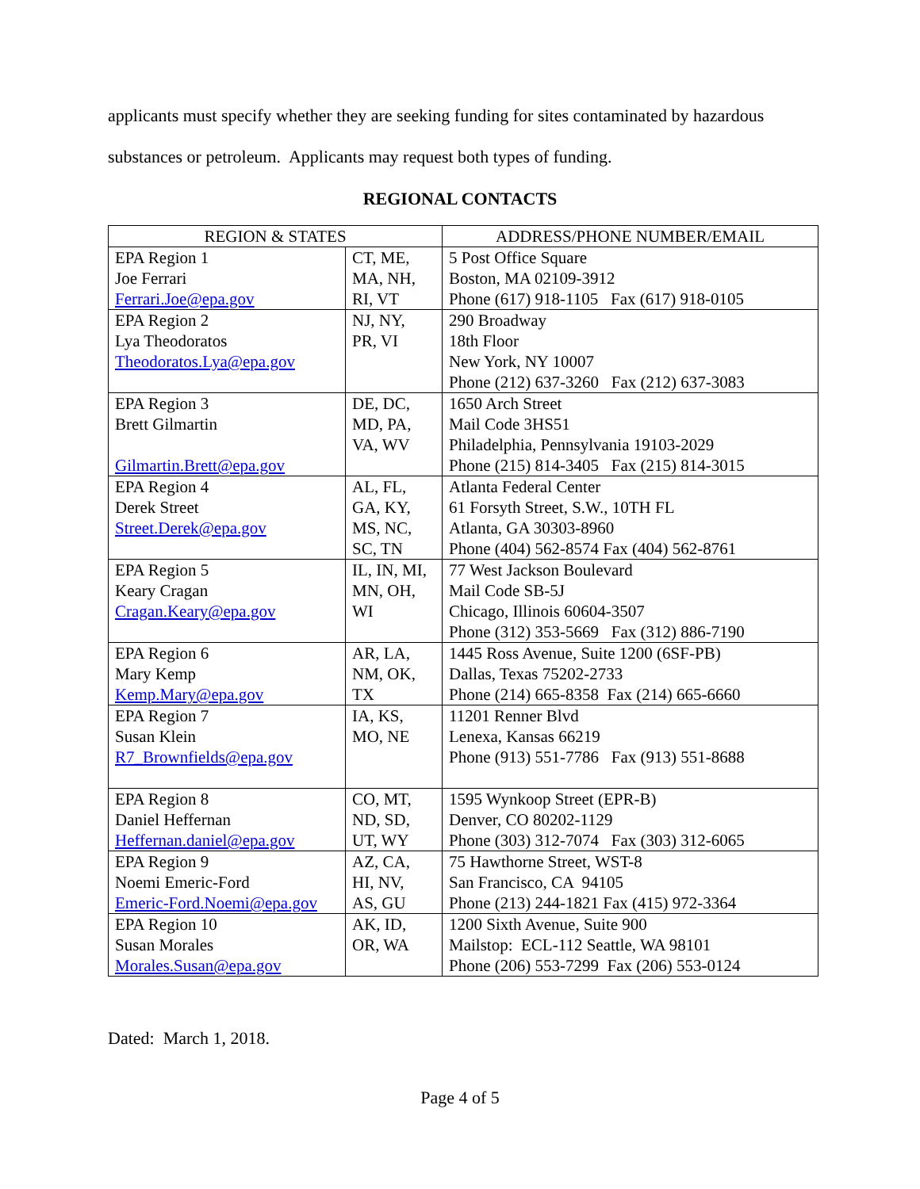applicants must specify whether they are seeking funding for sites contaminated by hazardous
substances or petroleum. Applicants may request both types of funding.
REGIONAL CONTACTS
| REGION & STATES | | ADDRESS/PHONE NUMBER/EMAIL |
| --- | --- | --- |
| EPA Region 1 Joe Ferrari Ferrari.Joe@epa.gov | CT, ME, MA, NH, RI, VT | 5 Post Office Square Boston, MA 02109-3912 Phone (617) 918-1105 Fax (617) 918-0105 |
| EPA Region 2 Lya Theodoratos Theodoratos.Lya@epa.gov | NJ, NY, PR, VI | 290 Broadway 18th Floor New York, NY 10007 Phone (212) 637-3260 Fax (212) 637-3083 |
| EPA Region 3 Brett Gilmartin Gilmartin.Brett@epa.gov | DE, DC, MD, PA, VA, WV | 1650 Arch Street Mail Code 3HS51 Philadelphia, Pennsylvania 19103-2029 Phone (215) 814-3405 Fax (215) 814-3015 |
| EPA Region 4 Derek Street Street.Derek@epa.gov | AL, FL, GA, KY, MS, NC, SC, TN | Atlanta Federal Center 61 Forsyth Street, S.W., 10TH FL Atlanta, GA 30303-8960 Phone (404) 562-8574 Fax (404) 562-8761 |
| EPA Region 5 Keary Cragan Cragan.Keary@epa.gov | IL, IN, MI, MN, OH, WI | 77 West Jackson Boulevard Mail Code SB-5J Chicago, Illinois 60604-3507 Phone (312) 353-5669 Fax (312) 886-7190 |
| EPA Region 6 Mary Kemp Kemp.Mary@epa.gov | AR, LA, NM, OK, TX | 1445 Ross Avenue, Suite 1200 (6SF-PB) Dallas, Texas 75202-2733 Phone (214) 665-8358 Fax (214) 665-6660 |
| EPA Region 7 Susan Klein R7_Brownfields@epa.gov | IA, KS, MO, NE | 11201 Renner Blvd Lenexa, Kansas 66219 Phone (913) 551-7786 Fax (913) 551-8688 |
| EPA Region 8 Daniel Heffernan Heffernan.daniel@epa.gov | CO, MT, ND, SD, UT, WY | 1595 Wynkoop Street (EPR-B) Denver, CO 80202-1129 Phone (303) 312-7074 Fax (303) 312-6065 |
| EPA Region 9 Noemi Emeric-Ford Emeric-Ford.Noemi@epa.gov | AZ, CA, HI, NV, AS, GU | 75 Hawthorne Street, WST-8 San Francisco, CA 94105 Phone (213) 244-1821 Fax (415) 972-3364 |
| EPA Region 10 Susan Morales Morales.Susan@epa.gov | AK, ID, OR, WA | 1200 Sixth Avenue, Suite 900 Mailstop: ECL-112 Seattle, WA 98101 Phone (206) 553-7299 Fax (206) 553-0124 |
Dated: March 1, 2018.
Page 4 of 5